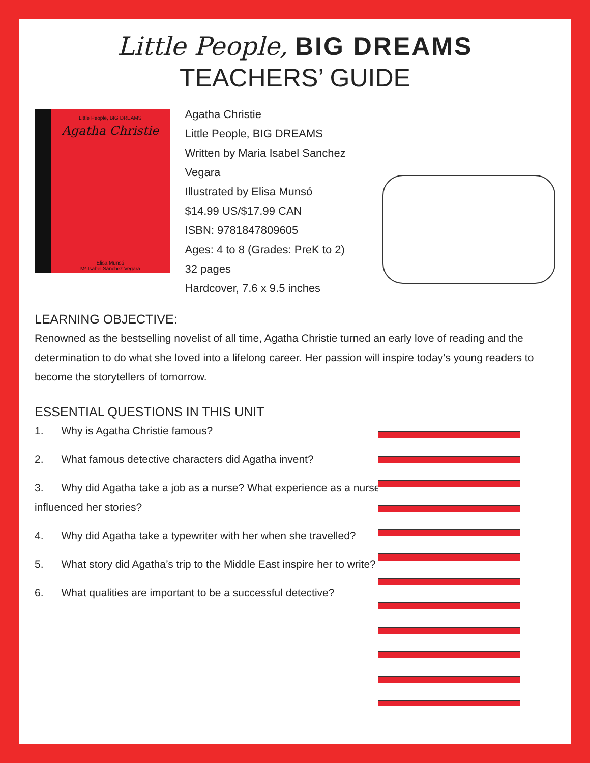Little People, BIG DREAMS
TEACHERS’ GUIDE
Little People, BIG DREAMS
Agatha Christie
Elisa Munsó
Mª Isabel Sánchez Vegara
Agatha Christie
Little People, BIG DREAMS
Written by Maria Isabel Sanchez Vegara
Illustrated by Elisa Munsó
$14.99 US/$17.99 CAN
ISBN: 9781847809605
Ages: 4 to 8 (Grades: PreK to 2)
32 pages
Hardcover, 7.6 x 9.5 inches
LEARNING OBJECTIVE:
Renowned as the bestselling novelist of all time, Agatha Christie turned an early love of reading and the determination to do what she loved into a lifelong career. Her passion will inspire today’s young readers to become the storytellers of tomorrow.
ESSENTIAL QUESTIONS IN THIS UNIT
1. Why is Agatha Christie famous?
2. What famous detective characters did Agatha invent?
3. Why did Agatha take a job as a nurse? What experience as a nurse influenced her stories?
4. Why did Agatha take a typewriter with her when she travelled?
5. What story did Agatha’s trip to the Middle East inspire her to write?
6. What qualities are important to be a successful detective?